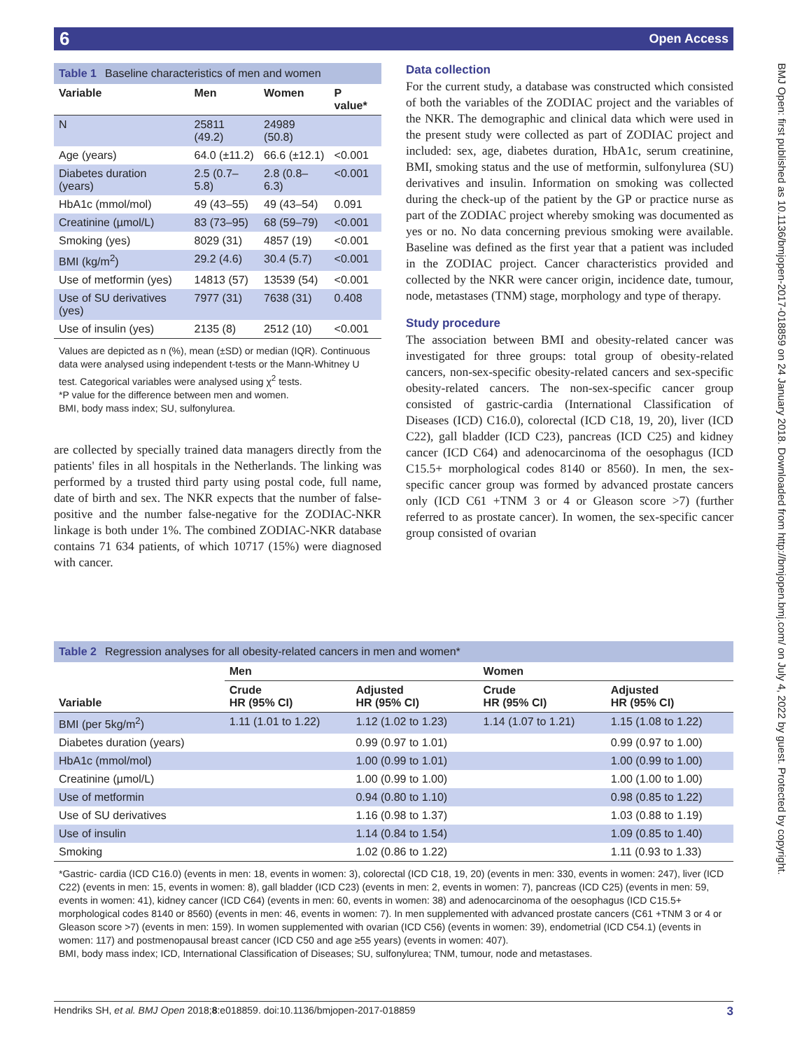6 Open Access
BMJ Open: first published as 10.1136/bmjopen-2017-018859 on 24 January 2018. Downloaded from http://bmjopen.bmj.com/ on July 4, 2022 by guest. Protected by copyright.
Table 1 Baseline characteristics of men and women
| Variable | Men | Women | P value* |
| --- | --- | --- | --- |
| N | 25811 (49.2) | 24989 (50.8) | |
| Age (years) | 64.0 (±11.2) | 66.6 (±12.1) | <0.001 |
| Diabetes duration (years) | 2.5 (0.7–5.8) | 2.8 (0.8–6.3) | <0.001 |
| HbA1c (mmol/mol) | 49 (43–55) | 49 (43–54) | 0.091 |
| Creatinine (µmol/L) | 83 (73–95) | 68 (59–79) | <0.001 |
| Smoking (yes) | 8029 (31) | 4857 (19) | <0.001 |
| BMI (kg/m<sup>2</sup>) | 29.2 (4.6) | 30.4 (5.7) | <0.001 |
| Use of metformin (yes) | 14813 (57) | 13539 (54) | <0.001 |
| Use of SU derivatives (yes) | 7977 (31) | 7638 (31) | 0.408 |
| Use of insulin (yes) | 2135 (8) | 2512 (10) | <0.001 |
Values are depicted as n (%), mean (±SD) or median (IQR). Continuous data were analysed using independent t-tests or the Mann-Whitney U test. Categorical variables were analysed using χ<sup>2</sup> tests.
*P value for the difference between men and women.
BMI, body mass index; SU, sulfonylurea.
are collected by specially trained data managers directly from the patients' files in all hospitals in the Netherlands. The linking was performed by a trusted third party using postal code, full name, date of birth and sex. The NKR expects that the number of false-positive and the number false-negative for the ZODIAC-NKR linkage is both under 1%. The combined ZODIAC-NKR database contains 71 634 patients, of which 10717 (15%) were diagnosed with cancer.
Data collection
For the current study, a database was constructed which consisted of both the variables of the ZODIAC project and the variables of the NKR. The demographic and clinical data which were used in the present study were collected as part of ZODIAC project and included: sex, age, diabetes duration, HbA1c, serum creatinine, BMI, smoking status and the use of metformin, sulfonylurea (SU) derivatives and insulin. Information on smoking was collected during the check-up of the patient by the GP or practice nurse as part of the ZODIAC project whereby smoking was documented as yes or no. No data concerning previous smoking were available. Baseline was defined as the first year that a patient was included in the ZODIAC project. Cancer characteristics provided and collected by the NKR were cancer origin, incidence date, tumour, node, metastases (TNM) stage, morphology and type of therapy.
Study procedure
The association between BMI and obesity-related cancer was investigated for three groups: total group of obesity-related cancers, non-sex-specific obesity-related cancers and sex-specific obesity-related cancers. The non-sex-specific cancer group consisted of gastric-cardia (International Classification of Diseases (ICD) C16.0), colorectal (ICD C18, 19, 20), liver (ICD C22), gall bladder (ICD C23), pancreas (ICD C25) and kidney cancer (ICD C64) and adenocarcinoma of the oesophagus (ICD C15.5+ morphological codes 8140 or 8560). In men, the sex-specific cancer group was formed by advanced prostate cancers only (ICD C61 +TNM 3 or 4 or Gleason score >7) (further referred to as prostate cancer). In women, the sex-specific cancer group consisted of ovarian
Table 2 Regression analyses for all obesity-related cancers in men and women*
| Variable | Men | | Women | |
| --- | --- | --- | --- | --- |
| | Crude HR (95% CI) | Adjusted HR (95% CI) | Crude HR (95% CI) | Adjusted HR (95% CI) |
| BMI (per 5kg/m<sup>2</sup>) | 1.11 (1.01 to 1.22) | 1.12 (1.02 to 1.23) | 1.14 (1.07 to 1.21) | 1.15 (1.08 to 1.22) |
| Diabetes duration (years) | | 0.99 (0.97 to 1.01) | | 0.99 (0.97 to 1.00) |
| HbA1c (mmol/mol) | | 1.00 (0.99 to 1.01) | | 1.00 (0.99 to 1.00) |
| Creatinine (µmol/L) | | 1.00 (0.99 to 1.00) | | 1.00 (1.00 to 1.00) |
| Use of metformin | | 0.94 (0.80 to 1.10) | | 0.98 (0.85 to 1.22) |
| Use of SU derivatives | | 1.16 (0.98 to 1.37) | | 1.03 (0.88 to 1.19) |
| Use of insulin | | 1.14 (0.84 to 1.54) | | 1.09 (0.85 to 1.40) |
| Smoking | | 1.02 (0.86 to 1.22) | | 1.11 (0.93 to 1.33) |
*Gastric- cardia (ICD C16.0) (events in men: 18, events in women: 3), colorectal (ICD C18, 19, 20) (events in men: 330, events in women: 247), liver (ICD C22) (events in men: 15, events in women: 8), gall bladder (ICD C23) (events in men: 2, events in women: 7), pancreas (ICD C25) (events in men: 59, events in women: 41), kidney cancer (ICD C64) (events in men: 60, events in women: 38) and adenocarcinoma of the oesophagus (ICD C15.5+ morphological codes 8140 or 8560) (events in men: 46, events in women: 7). In men supplemented with advanced prostate cancers (C61 +TNM 3 or 4 or Gleason score >7) (events in men: 159). In women supplemented with ovarian (ICD C56) (events in women: 39), endometrial (ICD C54.1) (events in women: 117) and postmenopausal breast cancer (ICD C50 and age ≥55 years) (events in women: 407).
BMI, body mass index; ICD, International Classification of Diseases; SU, sulfonylurea; TNM, tumour, node and metastases.
3 Hendriks SH, et al. BMJ Open 2018;8:e018859. doi:10.1136/bmjopen-2017-018859